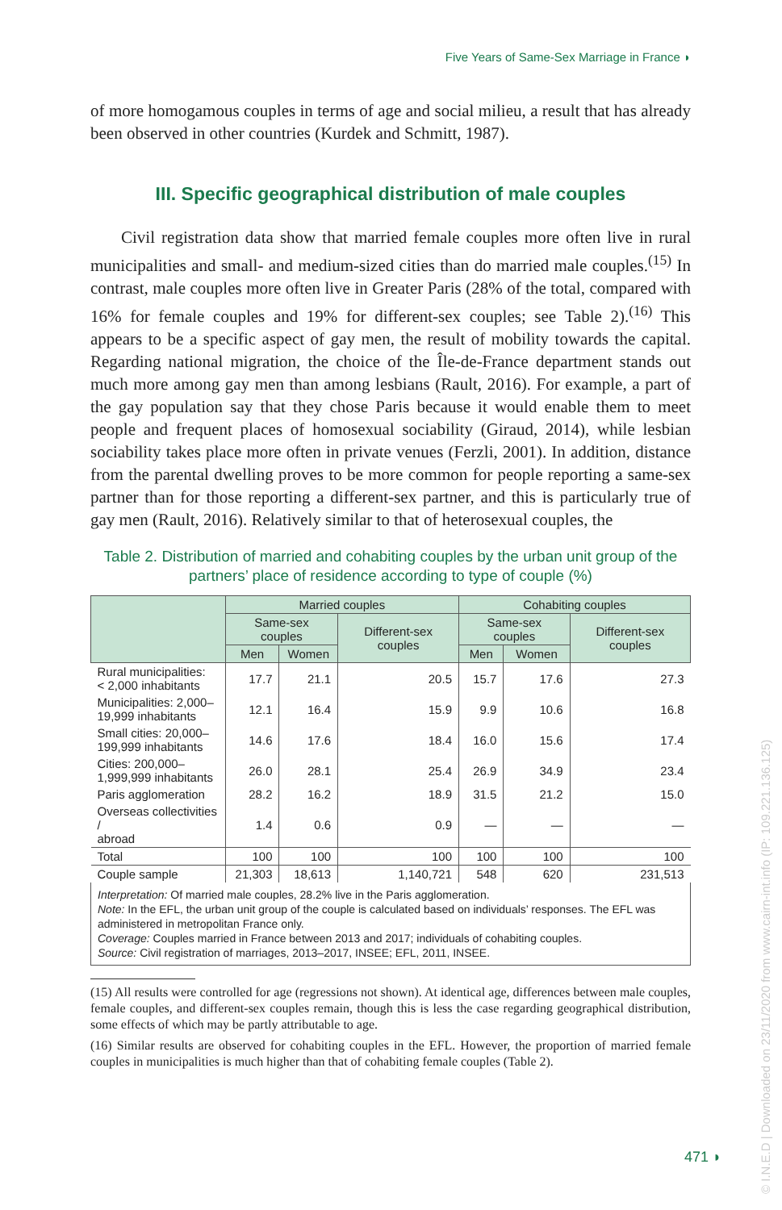Five Years of Same-Sex Marriage in France ◗
of more homogamous couples in terms of age and social milieu, a result that has already been observed in other countries (Kurdek and Schmitt, 1987).
III. Specific geographical distribution of male couples
Civil registration data show that married female couples more often live in rural municipalities and small- and medium-sized cities than do married male couples.<sup>(15)</sup> In contrast, male couples more often live in Greater Paris (28% of the total, compared with 16% for female couples and 19% for different-sex couples; see Table 2).<sup>(16)</sup> This appears to be a specific aspect of gay men, the result of mobility towards the capital. Regarding national migration, the choice of the Île-de-France department stands out much more among gay men than among lesbians (Rault, 2016). For example, a part of the gay population say that they chose Paris because it would enable them to meet people and frequent places of homosexual sociability (Giraud, 2014), while lesbian sociability takes place more often in private venues (Ferzli, 2001). In addition, distance from the parental dwelling proves to be more common for people reporting a same-sex partner than for those reporting a different-sex partner, and this is particularly true of gay men (Rault, 2016). Relatively similar to that of heterosexual couples, the
Table 2. Distribution of married and cohabiting couples by the urban unit group of the partners’ place of residence according to type of couple (%)
| | Married couples | | | Cohabiting couples | | |
| --- | --- | --- | --- | --- | --- | --- |
| | Same-sex couples | | Different-sex couples | Same-sex couples | | Different-sex couples |
| | Men | Women | | Men | Women | |
| Rural municipalities: < 2,000 inhabitants | 17.7 | 21.1 | 20.5 | 15.7 | 17.6 | 27.3 |
| Municipalities: 2,000– 19,999 inhabitants | 12.1 | 16.4 | 15.9 | 9.9 | 10.6 | 16.8 |
| Small cities: 20,000– 199,999 inhabitants | 14.6 | 17.6 | 18.4 | 16.0 | 15.6 | 17.4 |
| Cities: 200,000– 1,999,999 inhabitants | 26.0 | 28.1 | 25.4 | 26.9 | 34.9 | 23.4 |
| Paris agglomeration | 28.2 | 16.2 | 18.9 | 31.5 | 21.2 | 15.0 |
| Overseas collectivities / abroad | 1.4 | 0.6 | 0.9 | — | — | — |
| Total | 100 | 100 | 100 | 100 | 100 | 100 |
| Couple sample | 21,303 | 18,613 | 1,140,721 | 548 | 620 | 231,513 |
Interpretation: Of married male couples, 28.2% live in the Paris agglomeration.
Note: In the EFL, the urban unit group of the couple is calculated based on individuals’ responses. The EFL was administered in metropolitan France only.
Coverage: Couples married in France between 2013 and 2017; individuals of cohabiting couples.
Source: Civil registration of marriages, 2013–2017, INSEE; EFL, 2011, INSEE.
(15) All results were controlled for age (regressions not shown). At identical age, differences between male couples, female couples, and different-sex couples remain, though this is less the case regarding geographical distribution, some effects of which may be partly attributable to age.
(16) Similar results are observed for cohabiting couples in the EFL. However, the proportion of married female couples in municipalities is much higher than that of cohabiting female couples (Table 2).
471 ◗
© I.N.E.D | Downloaded on 23/11/2020 from www.cairn-int.info (IP: 109.221.136.125)